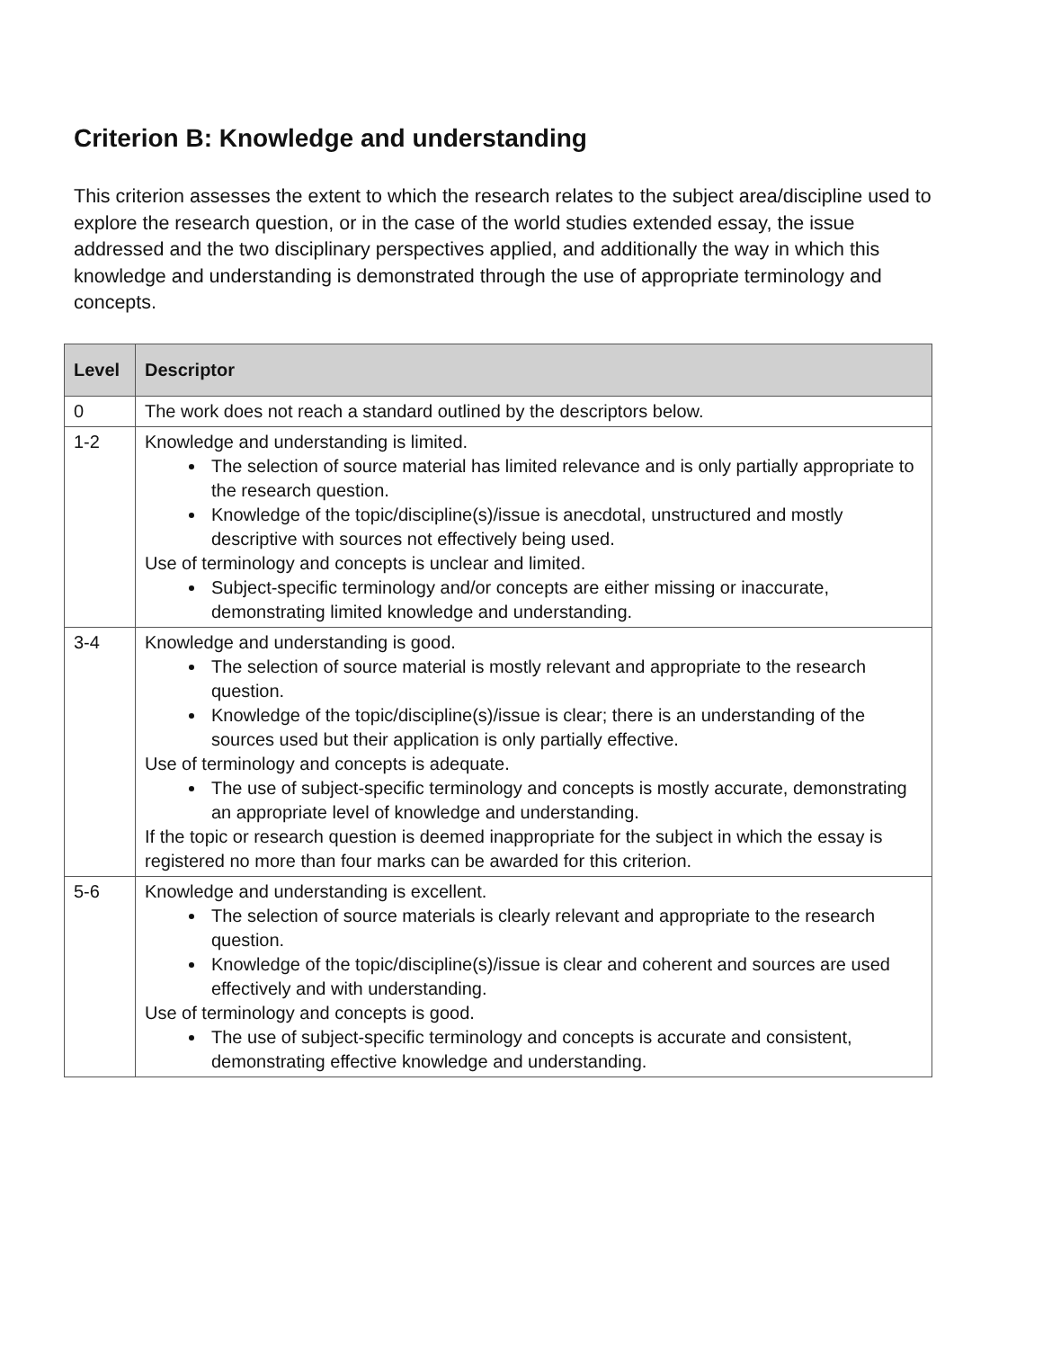Criterion B: Knowledge and understanding
This criterion assesses the extent to which the research relates to the subject area/discipline used to explore the research question, or in the case of the world studies extended essay, the issue addressed and the two disciplinary perspectives applied, and additionally the way in which this knowledge and understanding is demonstrated through the use of appropriate terminology and concepts.
| Level | Descriptor |
| --- | --- |
| 0 | The work does not reach a standard outlined by the descriptors below. |
| 1-2 | Knowledge and understanding is limited. The selection of source material has limited relevance and is only partially appropriate to the research question. Knowledge of the topic/discipline(s)/issue is anecdotal, unstructured and mostly descriptive with sources not effectively being used. Use of terminology and concepts is unclear and limited. Subject-specific terminology and/or concepts are either missing or inaccurate, demonstrating limited knowledge and understanding. |
| 3-4 | Knowledge and understanding is good. The selection of source material is mostly relevant and appropriate to the research question. Knowledge of the topic/discipline(s)/issue is clear; there is an understanding of the sources used but their application is only partially effective. Use of terminology and concepts is adequate. The use of subject-specific terminology and concepts is mostly accurate, demonstrating an appropriate level of knowledge and understanding. If the topic or research question is deemed inappropriate for the subject in which the essay is registered no more than four marks can be awarded for this criterion. |
| 5-6 | Knowledge and understanding is excellent. The selection of source materials is clearly relevant and appropriate to the research question. Knowledge of the topic/discipline(s)/issue is clear and coherent and sources are used effectively and with understanding. Use of terminology and concepts is good. The use of subject-specific terminology and concepts is accurate and consistent, demonstrating effective knowledge and understanding. |